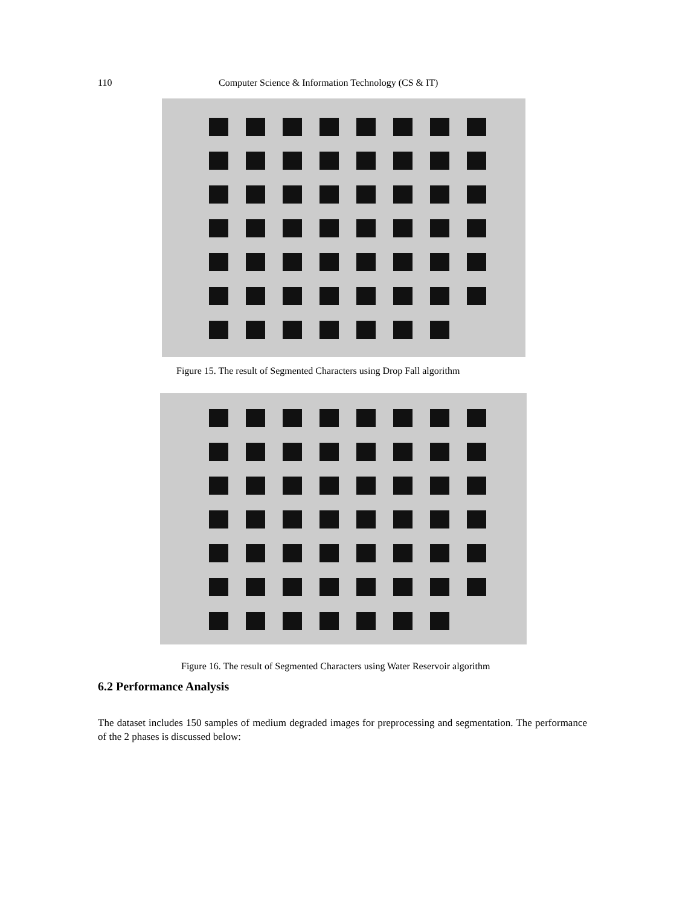110 Computer Science & Information Technology (CS & IT)
Figure 15. The result of Segmented Characters using Drop Fall algorithm
Figure 16. The result of Segmented Characters using Water Reservoir algorithm
6.2 Performance Analysis
The dataset includes 150 samples of medium degraded images for preprocessing and segmentation. The performance of the 2 phases is discussed below: